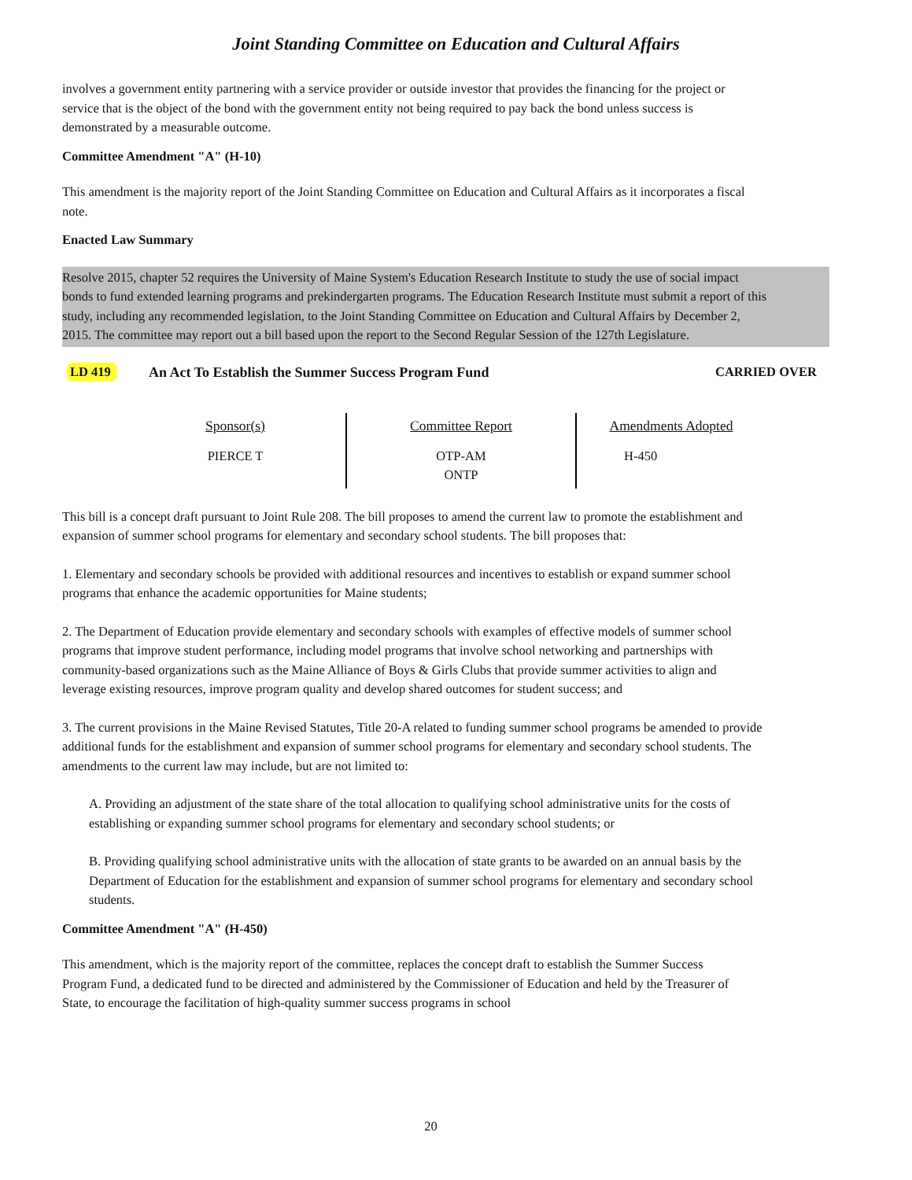Joint Standing Committee on Education and Cultural Affairs
involves a government entity partnering with a service provider or outside investor that provides the financing for the project or service that is the object of the bond with the government entity not being required to pay back the bond unless success is demonstrated by a measurable outcome.
Committee Amendment "A" (H-10)
This amendment is the majority report of the Joint Standing Committee on Education and Cultural Affairs as it incorporates a fiscal note.
Enacted Law Summary
Resolve 2015, chapter 52 requires the University of Maine System's Education Research Institute to study the use of social impact bonds to fund extended learning programs and prekindergarten programs. The Education Research Institute must submit a report of this study, including any recommended legislation, to the Joint Standing Committee on Education and Cultural Affairs by December 2, 2015. The committee may report out a bill based upon the report to the Second Regular Session of the 127th Legislature.
LD 419 An Act To Establish the Summer Success Program Fund CARRIED OVER
| Sponsor(s) | Committee Report | Amendments Adopted |
| --- | --- | --- |
| PIERCE T | OTP-AM ONTP | H-450 |
This bill is a concept draft pursuant to Joint Rule 208. The bill proposes to amend the current law to promote the establishment and expansion of summer school programs for elementary and secondary school students. The bill proposes that:
1. Elementary and secondary schools be provided with additional resources and incentives to establish or expand summer school programs that enhance the academic opportunities for Maine students;
2. The Department of Education provide elementary and secondary schools with examples of effective models of summer school programs that improve student performance, including model programs that involve school networking and partnerships with community-based organizations such as the Maine Alliance of Boys & Girls Clubs that provide summer activities to align and leverage existing resources, improve program quality and develop shared outcomes for student success; and
3. The current provisions in the Maine Revised Statutes, Title 20-A related to funding summer school programs be amended to provide additional funds for the establishment and expansion of summer school programs for elementary and secondary school students. The amendments to the current law may include, but are not limited to:
A. Providing an adjustment of the state share of the total allocation to qualifying school administrative units for the costs of establishing or expanding summer school programs for elementary and secondary school students; or
B. Providing qualifying school administrative units with the allocation of state grants to be awarded on an annual basis by the Department of Education for the establishment and expansion of summer school programs for elementary and secondary school students.
Committee Amendment "A" (H-450)
This amendment, which is the majority report of the committee, replaces the concept draft to establish the Summer Success Program Fund, a dedicated fund to be directed and administered by the Commissioner of Education and held by the Treasurer of State, to encourage the facilitation of high-quality summer success programs in school
20